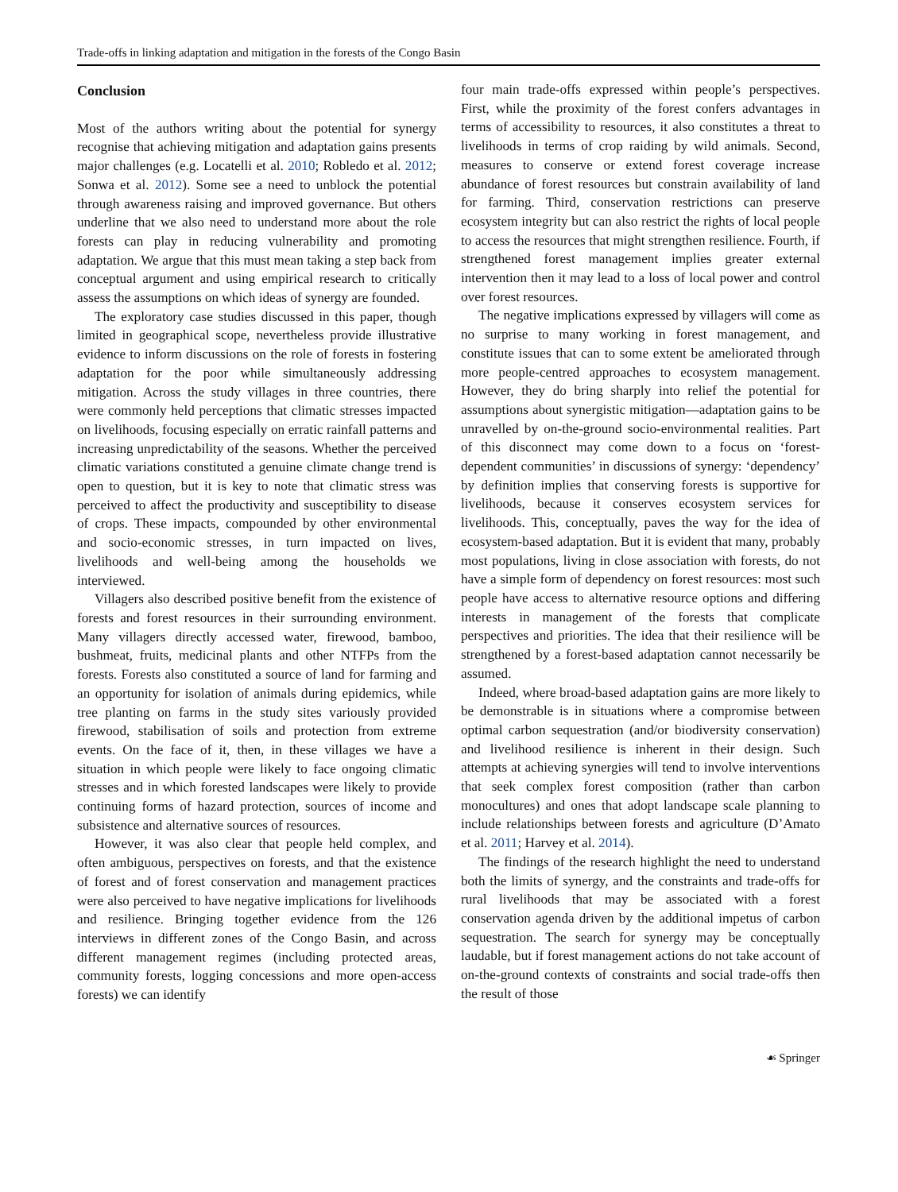Trade-offs in linking adaptation and mitigation in the forests of the Congo Basin
Conclusion
Most of the authors writing about the potential for synergy recognise that achieving mitigation and adaptation gains presents major challenges (e.g. Locatelli et al. 2010; Robledo et al. 2012; Sonwa et al. 2012). Some see a need to unblock the potential through awareness raising and improved governance. But others underline that we also need to understand more about the role forests can play in reducing vulnerability and promoting adaptation. We argue that this must mean taking a step back from conceptual argument and using empirical research to critically assess the assumptions on which ideas of synergy are founded.
The exploratory case studies discussed in this paper, though limited in geographical scope, nevertheless provide illustrative evidence to inform discussions on the role of forests in fostering adaptation for the poor while simultaneously addressing mitigation. Across the study villages in three countries, there were commonly held perceptions that climatic stresses impacted on livelihoods, focusing especially on erratic rainfall patterns and increasing unpredictability of the seasons. Whether the perceived climatic variations constituted a genuine climate change trend is open to question, but it is key to note that climatic stress was perceived to affect the productivity and susceptibility to disease of crops. These impacts, compounded by other environmental and socio-economic stresses, in turn impacted on lives, livelihoods and well-being among the households we interviewed.
Villagers also described positive benefit from the existence of forests and forest resources in their surrounding environment. Many villagers directly accessed water, firewood, bamboo, bushmeat, fruits, medicinal plants and other NTFPs from the forests. Forests also constituted a source of land for farming and an opportunity for isolation of animals during epidemics, while tree planting on farms in the study sites variously provided firewood, stabilisation of soils and protection from extreme events. On the face of it, then, in these villages we have a situation in which people were likely to face ongoing climatic stresses and in which forested landscapes were likely to provide continuing forms of hazard protection, sources of income and subsistence and alternative sources of resources.
However, it was also clear that people held complex, and often ambiguous, perspectives on forests, and that the existence of forest and of forest conservation and management practices were also perceived to have negative implications for livelihoods and resilience. Bringing together evidence from the 126 interviews in different zones of the Congo Basin, and across different management regimes (including protected areas, community forests, logging concessions and more open-access forests) we can identify
four main trade-offs expressed within people’s perspectives. First, while the proximity of the forest confers advantages in terms of accessibility to resources, it also constitutes a threat to livelihoods in terms of crop raiding by wild animals. Second, measures to conserve or extend forest coverage increase abundance of forest resources but constrain availability of land for farming. Third, conservation restrictions can preserve ecosystem integrity but can also restrict the rights of local people to access the resources that might strengthen resilience. Fourth, if strengthened forest management implies greater external intervention then it may lead to a loss of local power and control over forest resources.
The negative implications expressed by villagers will come as no surprise to many working in forest management, and constitute issues that can to some extent be ameliorated through more people-centred approaches to ecosystem management. However, they do bring sharply into relief the potential for assumptions about synergistic mitigation—adaptation gains to be unravelled by on-the-ground socio-environmental realities. Part of this disconnect may come down to a focus on ‘forest-dependent communities’ in discussions of synergy: ‘dependency’ by definition implies that conserving forests is supportive for livelihoods, because it conserves ecosystem services for livelihoods. This, conceptually, paves the way for the idea of ecosystem-based adaptation. But it is evident that many, probably most populations, living in close association with forests, do not have a simple form of dependency on forest resources: most such people have access to alternative resource options and differing interests in management of the forests that complicate perspectives and priorities. The idea that their resilience will be strengthened by a forest-based adaptation cannot necessarily be assumed.
Indeed, where broad-based adaptation gains are more likely to be demonstrable is in situations where a compromise between optimal carbon sequestration (and/or biodiversity conservation) and livelihood resilience is inherent in their design. Such attempts at achieving synergies will tend to involve interventions that seek complex forest composition (rather than carbon monocultures) and ones that adopt landscape scale planning to include relationships between forests and agriculture (D’Amato et al. 2011; Harvey et al. 2014).
The findings of the research highlight the need to understand both the limits of synergy, and the constraints and trade-offs for rural livelihoods that may be associated with a forest conservation agenda driven by the additional impetus of carbon sequestration. The search for synergy may be conceptually laudable, but if forest management actions do not take account of on-the-ground contexts of constraints and social trade-offs then the result of those
☙ Springer